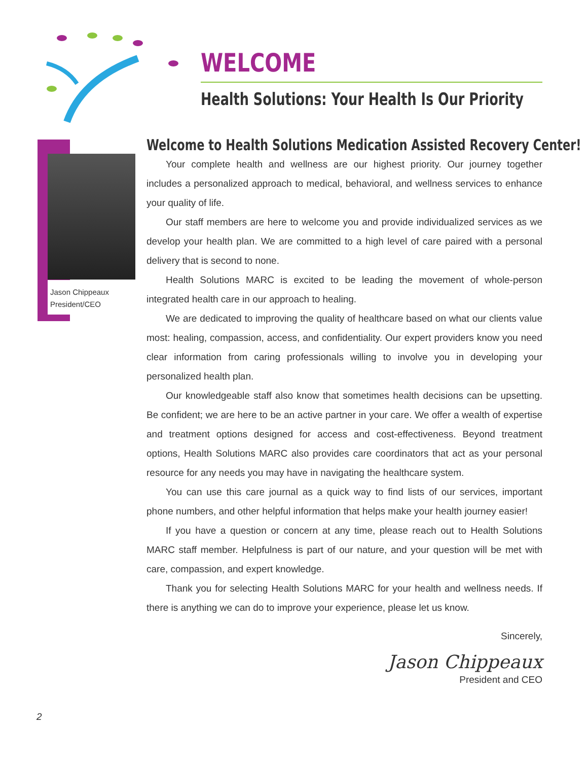WELCOME
Health Solutions: Your Health Is Our Priority
Jason Chippeaux
President/CEO
Welcome to Health Solutions Medication Assisted Recovery Center!
Your complete health and wellness are our highest priority. Our journey together includes a personalized approach to medical, behavioral, and wellness services to enhance your quality of life.
Our staff members are here to welcome you and provide individualized services as we develop your health plan. We are committed to a high level of care paired with a personal delivery that is second to none.
Health Solutions MARC is excited to be leading the movement of whole-person integrated health care in our approach to healing.
We are dedicated to improving the quality of healthcare based on what our clients value most: healing, compassion, access, and confidentiality. Our expert providers know you need clear information from caring professionals willing to involve you in developing your personalized health plan.
Our knowledgeable staff also know that sometimes health decisions can be upsetting. Be confident; we are here to be an active partner in your care. We offer a wealth of expertise and treatment options designed for access and cost-effectiveness. Beyond treatment options, Health Solutions MARC also provides care coordinators that act as your personal resource for any needs you may have in navigating the healthcare system.
You can use this care journal as a quick way to find lists of our services, important phone numbers, and other helpful information that helps make your health journey easier!
If you have a question or concern at any time, please reach out to Health Solutions MARC staff member. Helpfulness is part of our nature, and your question will be met with care, compassion, and expert knowledge.
Thank you for selecting Health Solutions MARC for your health and wellness needs. If there is anything we can do to improve your experience, please let us know.
Sincerely,
Jason Chippeaux
President and CEO
2